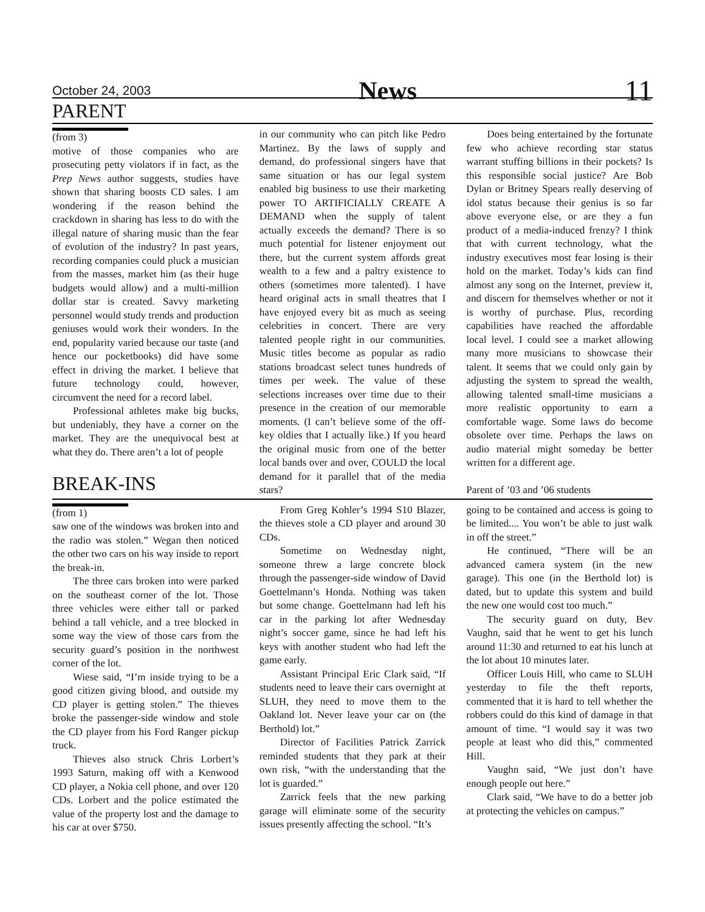October 24, 2003 News 11
PARENT
(from 3)
motive of those companies who are prosecuting petty violators if in fact, as the Prep News author suggests, studies have shown that sharing boosts CD sales. I am wondering if the reason behind the crackdown in sharing has less to do with the illegal nature of sharing music than the fear of evolution of the industry? In past years, recording companies could pluck a musician from the masses, market him (as their huge budgets would allow) and a multi-million dollar star is created. Savvy marketing personnel would study trends and production geniuses would work their wonders. In the end, popularity varied because our taste (and hence our pocketbooks) did have some effect in driving the market. I believe that future technology could, however, circumvent the need for a record label.
Professional athletes make big bucks, but undeniably, they have a corner on the market. They are the unequivocal best at what they do. There aren’t a lot of people
BREAK-INS
in our community who can pitch like Pedro Martinez. By the laws of supply and demand, do professional singers have that same situation or has our legal system enabled big business to use their marketing power TO ARTIFICIALLY CREATE A DEMAND when the supply of talent actually exceeds the demand? There is so much potential for listener enjoyment out there, but the current system affords great wealth to a few and a paltry existence to others (sometimes more talented). I have heard original acts in small theatres that I have enjoyed every bit as much as seeing celebrities in concert. There are very talented people right in our communities. Music titles become as popular as radio stations broadcast select tunes hundreds of times per week. The value of these selections increases over time due to their presence in the creation of our memorable moments. (I can’t believe some of the off-key oldies that I actually like.) If you heard the original music from one of the better local bands over and over, COULD the local demand for it parallel that of the media stars?
Does being entertained by the fortunate few who achieve recording star status warrant stuffing billions in their pockets? Is this responsible social justice? Are Bob Dylan or Britney Spears really deserving of idol status because their genius is so far above everyone else, or are they a fun product of a media-induced frenzy? I think that with current technology, what the industry executives most fear losing is their hold on the market. Today’s kids can find almost any song on the Internet, preview it, and discern for themselves whether or not it is worthy of purchase. Plus, recording capabilities have reached the affordable local level. I could see a market allowing many more musicians to showcase their talent. It seems that we could only gain by adjusting the system to spread the wealth, allowing talented small-time musicians a more realistic opportunity to earn a comfortable wage. Some laws do become obsolete over time. Perhaps the laws on audio material might someday be better written for a different age.
Parent of ’03 and ’06 students
(from 1)
saw one of the windows was broken into and the radio was stolen.” Wegan then noticed the other two cars on his way inside to report the break-in.
The three cars broken into were parked on the southeast corner of the lot. Those three vehicles were either tall or parked behind a tall vehicle, and a tree blocked in some way the view of those cars from the security guard’s position in the northwest corner of the lot.
Wiese said, “I’m inside trying to be a good citizen giving blood, and outside my CD player is getting stolen.” The thieves broke the passenger-side window and stole the CD player from his Ford Ranger pickup truck.
Thieves also struck Chris Lorbert’s 1993 Saturn, making off with a Kenwood CD player, a Nokia cell phone, and over 120 CDs. Lorbert and the police estimated the value of the property lost and the damage to his car at over $750.
From Greg Kohler’s 1994 S10 Blazer, the thieves stole a CD player and around 30 CDs.
Sometime on Wednesday night, someone threw a large concrete block through the passenger-side window of David Goettelmann’s Honda. Nothing was taken but some change. Goettelmann had left his car in the parking lot after Wednesday night’s soccer game, since he had left his keys with another student who had left the game early.
Assistant Principal Eric Clark said, “If students need to leave their cars overnight at SLUH, they need to move them to the Oakland lot. Never leave your car on (the Berthold) lot.”
Director of Facilities Patrick Zarrick reminded students that they park at their own risk, “with the understanding that the lot is guarded.”
Zarrick feels that the new parking garage will eliminate some of the security issues presently affecting the school. “It’s
going to be contained and access is going to be limited.... You won’t be able to just walk in off the street.”
He continued, “There will be an advanced camera system (in the new garage). This one (in the Berthold lot) is dated, but to update this system and build the new one would cost too much.”
The security guard on duty, Bev Vaughn, said that he went to get his lunch around 11:30 and returned to eat his lunch at the lot about 10 minutes later.
Officer Louis Hill, who came to SLUH yesterday to file the theft reports, commented that it is hard to tell whether the robbers could do this kind of damage in that amount of time. “I would say it was two people at least who did this,” commented Hill.
Vaughn said, “We just don’t have enough people out here.”
Clark said, “We have to do a better job at protecting the vehicles on campus.”